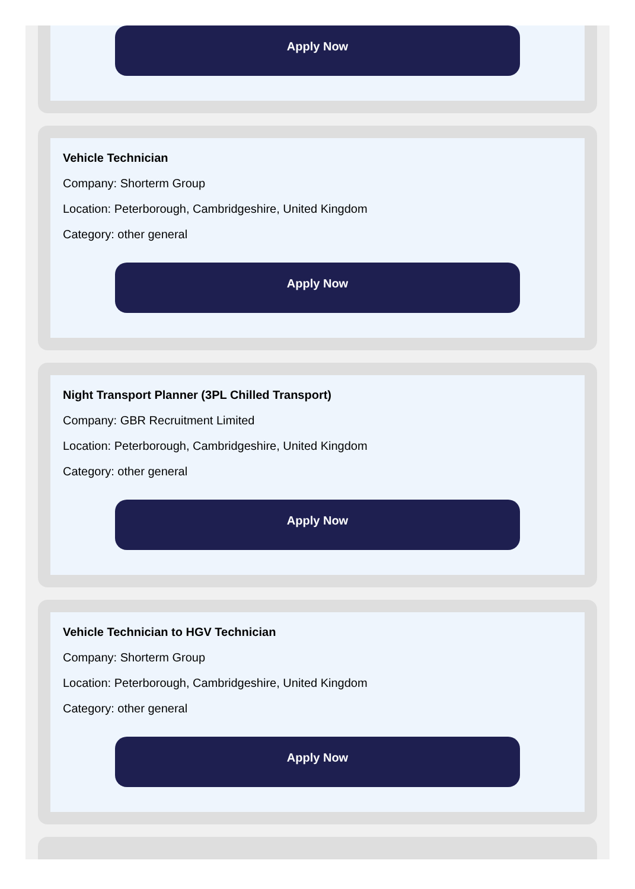Apply Now
Vehicle Technician
Company: Shorterm Group
Location: Peterborough, Cambridgeshire, United Kingdom
Category: other general
Apply Now
Night Transport Planner (3PL Chilled Transport)
Company: GBR Recruitment Limited
Location: Peterborough, Cambridgeshire, United Kingdom
Category: other general
Apply Now
Vehicle Technician to HGV Technician
Company: Shorterm Group
Location: Peterborough, Cambridgeshire, United Kingdom
Category: other general
Apply Now